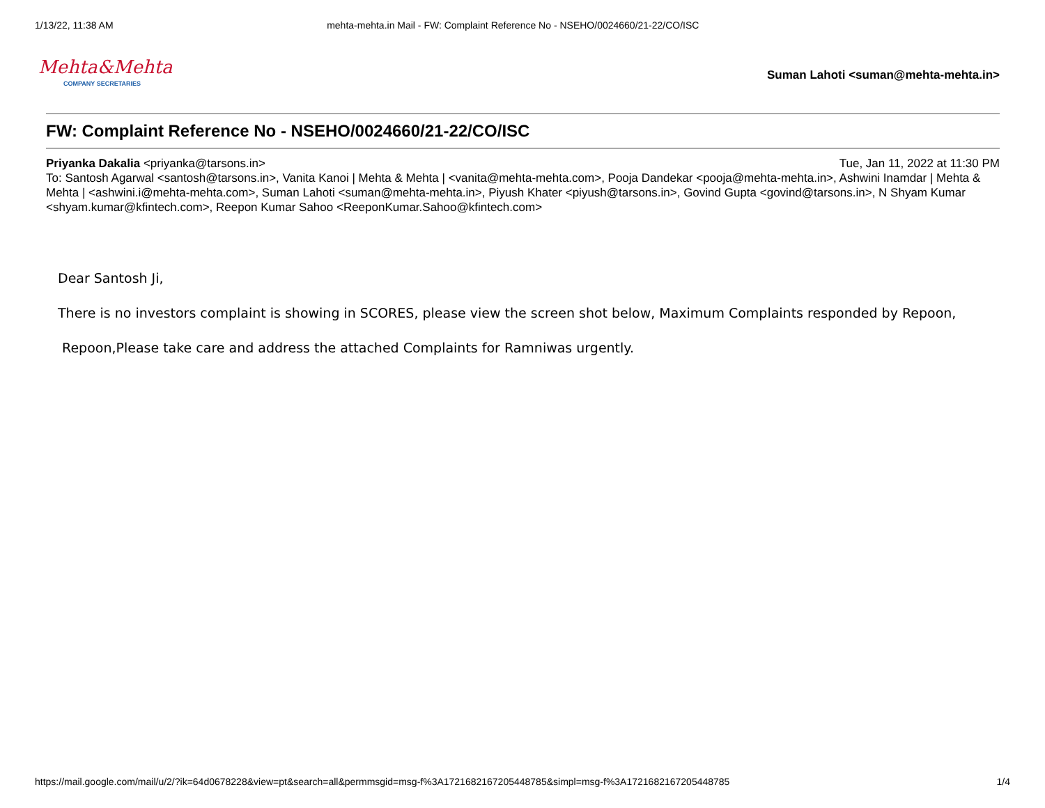1/13/22, 11:38 AM mehta-mehta.in Mail - FW: Complaint Reference No - NSEHO/0024660/21-22/CO/ISC
Mehta&Mehta
COMPANY SECRETARIES
Suman Lahoti <suman@mehta-mehta.in>
FW: Complaint Reference No - NSEHO/0024660/21-22/CO/ISC
Priyanka Dakalia <priyanka@tarsons.in> Tue, Jan 11, 2022 at 11:30 PM
To: Santosh Agarwal <santosh@tarsons.in>, Vanita Kanoi | Mehta & Mehta | <vanita@mehta-mehta.com>, Pooja Dandekar <pooja@mehta-mehta.in>, Ashwini Inamdar | Mehta & Mehta | <ashwini.i@mehta-mehta.com>, Suman Lahoti <suman@mehta-mehta.in>, Piyush Khater <piyush@tarsons.in>, Govind Gupta <govind@tarsons.in>, N Shyam Kumar <shyam.kumar@kfintech.com>, Reepon Kumar Sahoo <ReeponKumar.Sahoo@kfintech.com>
Dear Santosh Ji,
There is no investors complaint is showing in SCORES, please view the screen shot below, Maximum Complaints responded by Repoon,
Repoon,Please take care and address the attached Complaints for Ramniwas urgently.
https://mail.google.com/mail/u/2/?ik=64d0678228&view=pt&search=all&permmsgid=msg-f%3A1721682167205448785&simpl=msg-f%3A1721682167205448785 1/4